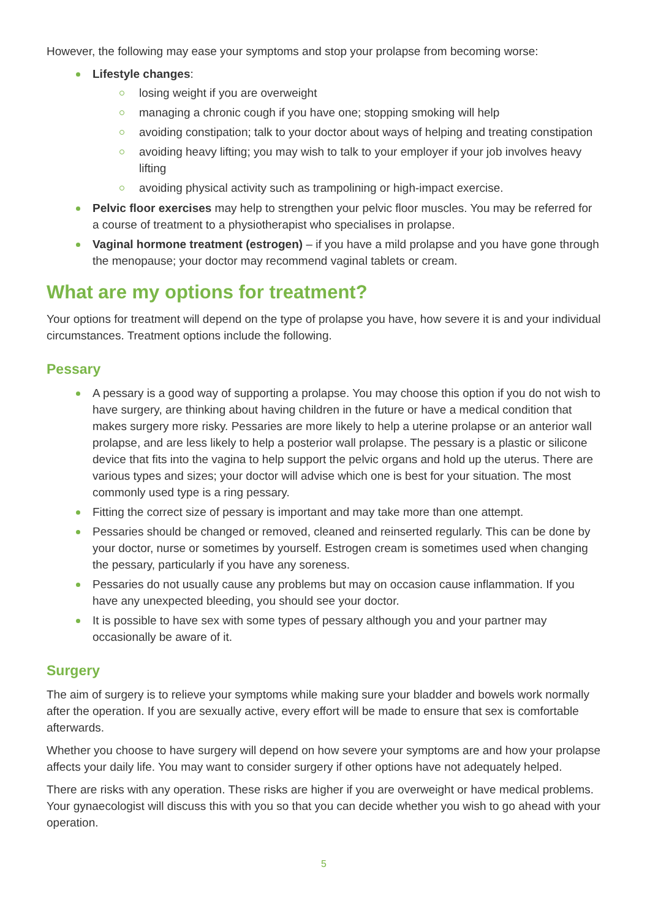However, the following may ease your symptoms and stop your prolapse from becoming worse:
Lifestyle changes:
losing weight if you are overweight
managing a chronic cough if you have one; stopping smoking will help
avoiding constipation; talk to your doctor about ways of helping and treating constipation
avoiding heavy lifting; you may wish to talk to your employer if your job involves heavy lifting
avoiding physical activity such as trampolining or high-impact exercise.
Pelvic floor exercises may help to strengthen your pelvic floor muscles. You may be referred for a course of treatment to a physiotherapist who specialises in prolapse.
Vaginal hormone treatment (estrogen) – if you have a mild prolapse and you have gone through the menopause; your doctor may recommend vaginal tablets or cream.
What are my options for treatment?
Your options for treatment will depend on the type of prolapse you have, how severe it is and your individual circumstances. Treatment options include the following.
Pessary
A pessary is a good way of supporting a prolapse. You may choose this option if you do not wish to have surgery, are thinking about having children in the future or have a medical condition that makes surgery more risky. Pessaries are more likely to help a uterine prolapse or an anterior wall prolapse, and are less likely to help a posterior wall prolapse. The pessary is a plastic or silicone device that fits into the vagina to help support the pelvic organs and hold up the uterus. There are various types and sizes; your doctor will advise which one is best for your situation. The most commonly used type is a ring pessary.
Fitting the correct size of pessary is important and may take more than one attempt.
Pessaries should be changed or removed, cleaned and reinserted regularly. This can be done by your doctor, nurse or sometimes by yourself. Estrogen cream is sometimes used when changing the pessary, particularly if you have any soreness.
Pessaries do not usually cause any problems but may on occasion cause inflammation. If you have any unexpected bleeding, you should see your doctor.
It is possible to have sex with some types of pessary although you and your partner may occasionally be aware of it.
Surgery
The aim of surgery is to relieve your symptoms while making sure your bladder and bowels work normally after the operation. If you are sexually active, every effort will be made to ensure that sex is comfortable afterwards.
Whether you choose to have surgery will depend on how severe your symptoms are and how your prolapse affects your daily life. You may want to consider surgery if other options have not adequately helped.
There are risks with any operation. These risks are higher if you are overweight or have medical problems. Your gynaecologist will discuss this with you so that you can decide whether you wish to go ahead with your operation.
5